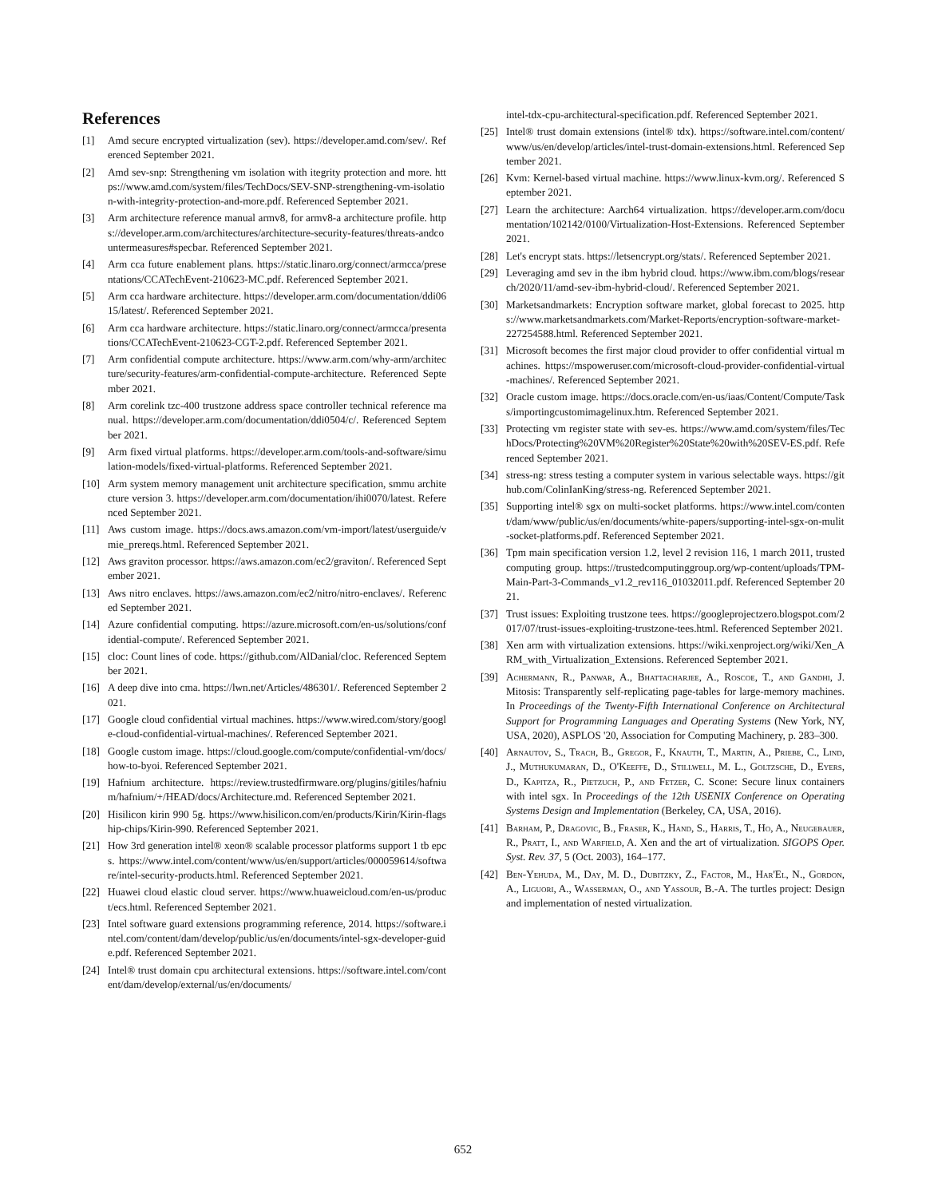References
[1] Amd secure encrypted virtualization (sev). https://developer.amd.com/sev/. Referenced September 2021.
[2] Amd sev-snp: Strengthening vm isolation with itegrity protection and more. https://www.amd.com/system/files/TechDocs/SEV-SNP-strengthening-vm-isolation-with-integrity-protection-and-more.pdf. Referenced September 2021.
[3] Arm architecture reference manual armv8, for armv8-a architecture profile. https://developer.arm.com/architectures/architecture-security-features/threats-andcountermeasures#specbar. Referenced September 2021.
[4] Arm cca future enablement plans. https://static.linaro.org/connect/armcca/presentations/CCATechEvent-210623-MC.pdf. Referenced September 2021.
[5] Arm cca hardware architecture. https://developer.arm.com/documentation/ddi0615/latest/. Referenced September 2021.
[6] Arm cca hardware architecture. https://static.linaro.org/connect/armcca/presentations/CCATechEvent-210623-CGT-2.pdf. Referenced September 2021.
[7] Arm confidential compute architecture. https://www.arm.com/why-arm/architecture/security-features/arm-confidential-compute-architecture. Referenced September 2021.
[8] Arm corelink tzc-400 trustzone address space controller technical reference manual. https://developer.arm.com/documentation/ddi0504/c/. Referenced September 2021.
[9] Arm fixed virtual platforms. https://developer.arm.com/tools-and-software/simulation-models/fixed-virtual-platforms. Referenced September 2021.
[10] Arm system memory management unit architecture specification, smmu architecture version 3. https://developer.arm.com/documentation/ihi0070/latest. Referenced September 2021.
[11] Aws custom image. https://docs.aws.amazon.com/vm-import/latest/userguide/vmie_prereqs.html. Referenced September 2021.
[12] Aws graviton processor. https://aws.amazon.com/ec2/graviton/. Referenced September 2021.
[13] Aws nitro enclaves. https://aws.amazon.com/ec2/nitro/nitro-enclaves/. Referenced September 2021.
[14] Azure confidential computing. https://azure.microsoft.com/en-us/solutions/confidential-compute/. Referenced September 2021.
[15] cloc: Count lines of code. https://github.com/AlDanial/cloc. Referenced September 2021.
[16] A deep dive into cma. https://lwn.net/Articles/486301/. Referenced September 2021.
[17] Google cloud confidential virtual machines. https://www.wired.com/story/google-cloud-confidential-virtual-machines/. Referenced September 2021.
[18] Google custom image. https://cloud.google.com/compute/confidential-vm/docs/how-to-byoi. Referenced September 2021.
[19] Hafnium architecture. https://review.trustedfirmware.org/plugins/gitiles/hafnium/hafnium/+/HEAD/docs/Architecture.md. Referenced September 2021.
[20] Hisilicon kirin 990 5g. https://www.hisilicon.com/en/products/Kirin/Kirin-flagship-chips/Kirin-990. Referenced September 2021.
[21] How 3rd generation intel® xeon® scalable processor platforms support 1 tb epcs. https://www.intel.com/content/www/us/en/support/articles/000059614/software/intel-security-products.html. Referenced September 2021.
[22] Huawei cloud elastic cloud server. https://www.huaweicloud.com/en-us/product/ecs.html. Referenced September 2021.
[23] Intel software guard extensions programming reference, 2014. https://software.intel.com/content/dam/develop/public/us/en/documents/intel-sgx-developer-guide.pdf. Referenced September 2021.
[24] Intel® trust domain cpu architectural extensions. https://software.intel.com/content/dam/develop/external/us/en/documents/
intel-tdx-cpu-architectural-specification.pdf. Referenced September 2021.
[25] Intel® trust domain extensions (intel® tdx). https://software.intel.com/content/www/us/en/develop/articles/intel-trust-domain-extensions.html. Referenced September 2021.
[26] Kvm: Kernel-based virtual machine. https://www.linux-kvm.org/. Referenced September 2021.
[27] Learn the architecture: Aarch64 virtualization. https://developer.arm.com/documentation/102142/0100/Virtualization-Host-Extensions. Referenced September 2021.
[28] Let's encrypt stats. https://letsencrypt.org/stats/. Referenced September 2021.
[29] Leveraging amd sev in the ibm hybrid cloud. https://www.ibm.com/blogs/research/2020/11/amd-sev-ibm-hybrid-cloud/. Referenced September 2021.
[30] Marketsandmarkets: Encryption software market, global forecast to 2025. https://www.marketsandmarkets.com/Market-Reports/encryption-software-market-227254588.html. Referenced September 2021.
[31] Microsoft becomes the first major cloud provider to offer confidential virtual machines. https://mspoweruser.com/microsoft-cloud-provider-confidential-virtual-machines/. Referenced September 2021.
[32] Oracle custom image. https://docs.oracle.com/en-us/iaas/Content/Compute/Tasks/importingcustomimagelinux.htm. Referenced September 2021.
[33] Protecting vm register state with sev-es. https://www.amd.com/system/files/TechDocs/Protecting%20VM%20Register%20State%20with%20SEV-ES.pdf. Referenced September 2021.
[34] stress-ng: stress testing a computer system in various selectable ways. https://github.com/ColinIanKing/stress-ng. Referenced September 2021.
[35] Supporting intel® sgx on multi-socket platforms. https://www.intel.com/content/dam/www/public/us/en/documents/white-papers/supporting-intel-sgx-on-mulit-socket-platforms.pdf. Referenced September 2021.
[36] Tpm main specification version 1.2, level 2 revision 116, 1 march 2011, trusted computing group. https://trustedcomputinggroup.org/wp-content/uploads/TPM-Main-Part-3-Commands_v1.2_rev116_01032011.pdf. Referenced September 2021.
[37] Trust issues: Exploiting trustzone tees. https://googleprojectzero.blogspot.com/2017/07/trust-issues-exploiting-trustzone-tees.html. Referenced September 2021.
[38] Xen arm with virtualization extensions. https://wiki.xenproject.org/wiki/Xen_ARM_with_Virtualization_Extensions. Referenced September 2021.
[39] Achermann, R., Panwar, A., Bhattacharjee, A., Roscoe, T., and Gandhi, J. Mitosis: Transparently self-replicating page-tables for large-memory machines. In Proceedings of the Twenty-Fifth International Conference on Architectural Support for Programming Languages and Operating Systems (New York, NY, USA, 2020), ASPLOS '20, Association for Computing Machinery, p. 283–300.
[40] Arnautov, S., Trach, B., Gregor, F., Knauth, T., Martin, A., Priebe, C., Lind, J., Muthukumaran, D., O'Keeffe, D., Stillwell, M. L., Goltzsche, D., Eyers, D., Kapitza, R., Pietzuch, P., and Fetzer, C. Scone: Secure linux containers with intel sgx. In Proceedings of the 12th USENIX Conference on Operating Systems Design and Implementation (Berkeley, CA, USA, 2016).
[41] Barham, P., Dragovic, B., Fraser, K., Hand, S., Harris, T., Ho, A., Neugebauer, R., Pratt, I., and Warfield, A. Xen and the art of virtualization. SIGOPS Oper. Syst. Rev. 37, 5 (Oct. 2003), 164–177.
[42] Ben-Yehuda, M., Day, M. D., Dubitzky, Z., Factor, M., Har'El, N., Gordon, A., Liguori, A., Wasserman, O., and Yassour, B.-A. The turtles project: Design and implementation of nested virtualization.
652